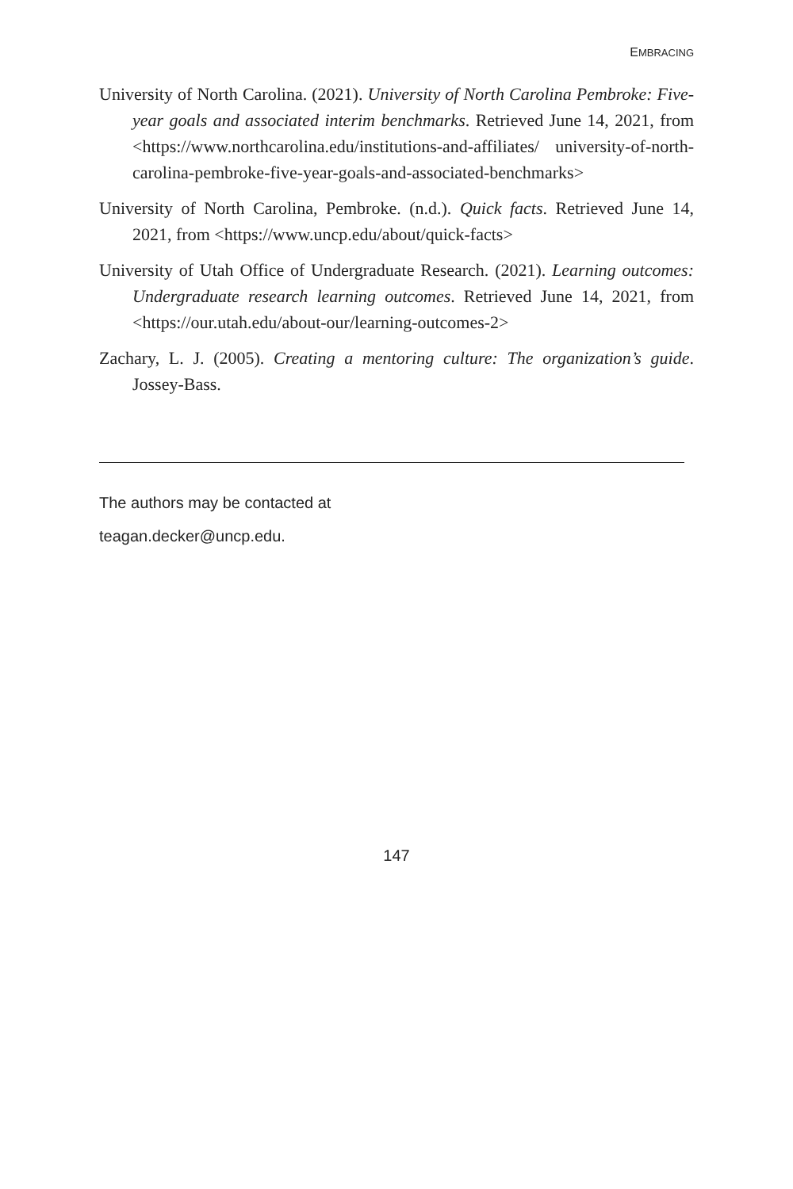EMBRACING
University of North Carolina. (2021). University of North Carolina Pembroke: Five-year goals and associated interim benchmarks. Retrieved June 14, 2021, from <https://www.northcarolina.edu/institutions-and-affiliates/ university-of-north-carolina-pembroke-five-year-goals-and-associated-benchmarks>
University of North Carolina, Pembroke. (n.d.). Quick facts. Retrieved June 14, 2021, from <https://www.uncp.edu/about/quick-facts>
University of Utah Office of Undergraduate Research. (2021). Learning outcomes: Undergraduate research learning outcomes. Retrieved June 14, 2021, from <https://our.utah.edu/about-our/learning-outcomes-2>
Zachary, L. J. (2005). Creating a mentoring culture: The organization’s guide. Jossey-Bass.
The authors may be contacted at
teagan.decker@uncp.edu.
147